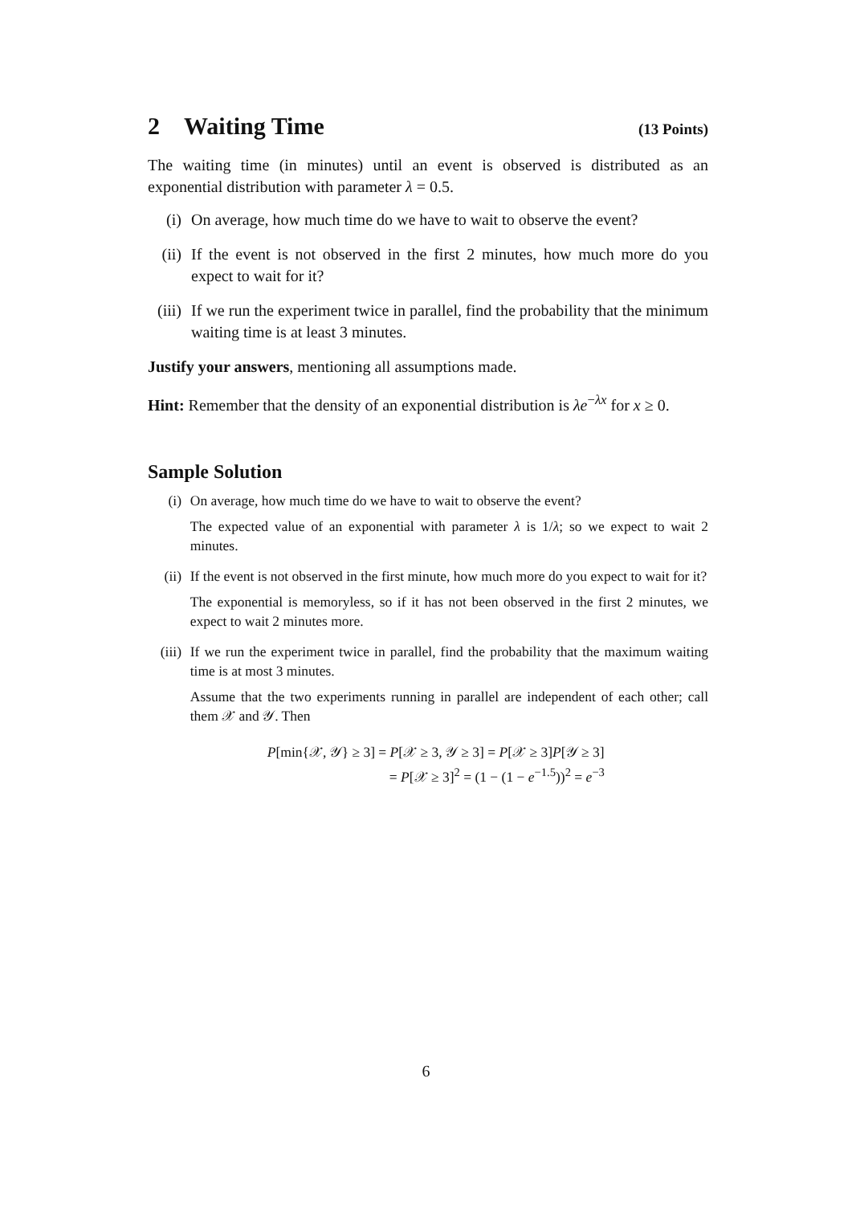2 Waiting Time (13 Points)
The waiting time (in minutes) until an event is observed is distributed as an exponential distribution with parameter λ = 0.5.
(i) On average, how much time do we have to wait to observe the event?
(ii) If the event is not observed in the first 2 minutes, how much more do you expect to wait for it?
(iii) If we run the experiment twice in parallel, find the probability that the minimum waiting time is at least 3 minutes.
Justify your answers, mentioning all assumptions made.
Hint: Remember that the density of an exponential distribution is λe<sup>−λx</sup> for x ≥ 0.
Sample Solution
(i) On average, how much time do we have to wait to observe the event?
The expected value of an exponential with parameter λ is 1/λ; so we expect to wait 2 minutes.
(ii) If the event is not observed in the first minute, how much more do you expect to wait for it?
The exponential is memoryless, so if it has not been observed in the first 2 minutes, we expect to wait 2 minutes more.
(iii) If we run the experiment twice in parallel, find the probability that the maximum waiting time is at most 3 minutes.
Assume that the two experiments running in parallel are independent of each other; call them 𝒳 and 𝒴. Then
P[min{𝒳, 𝒴} ≥ 3] = P[𝒳 ≥ 3, 𝒴 ≥ 3] = P[𝒳 ≥ 3]P[𝒴 ≥ 3]
= P[𝒳 ≥ 3]<sup>2</sup> = (1 − (1 − e<sup>−1.5</sup>))<sup>2</sup> = e<sup>−3</sup>
6